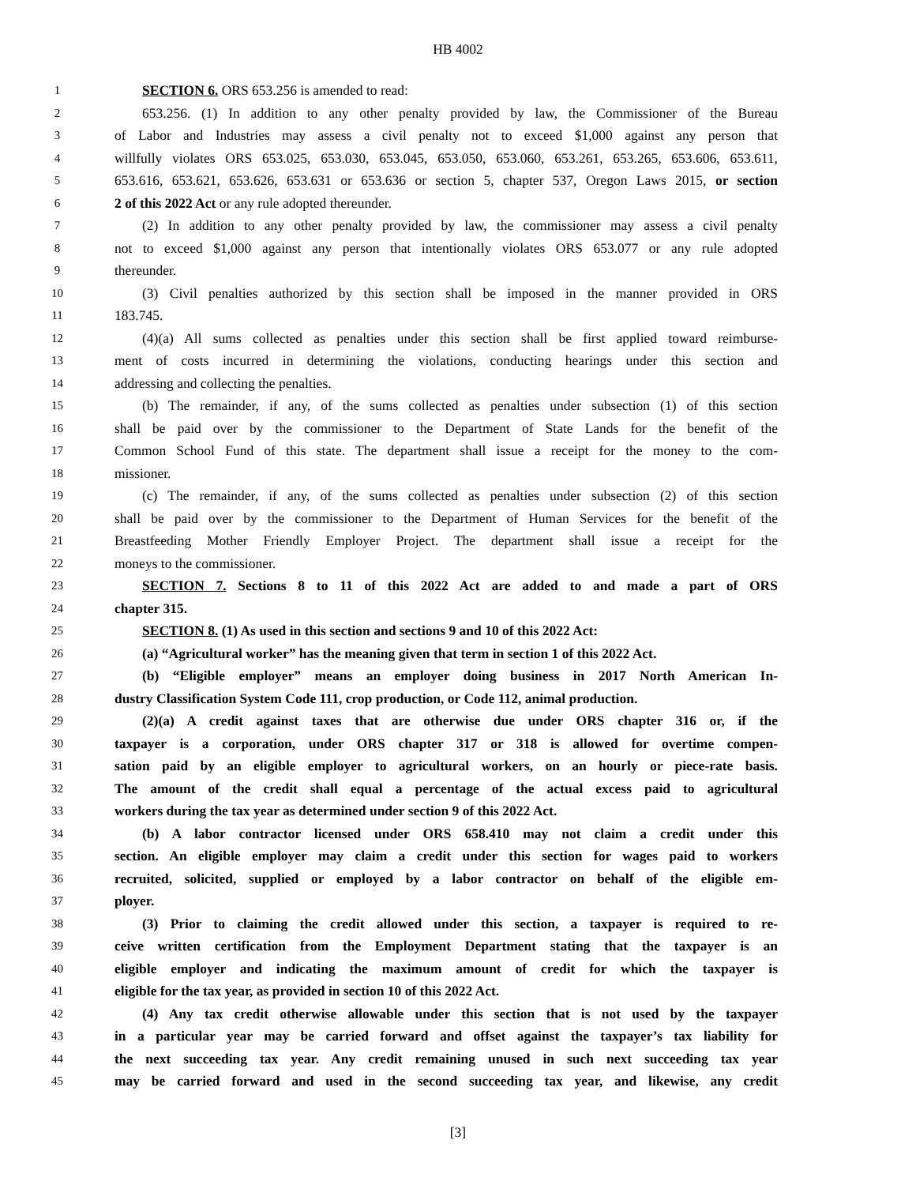HB 4002
1 SECTION 6. ORS 653.256 is amended to read:
2 653.256. (1) In addition to any other penalty provided by law, the Commissioner of the Bureau
3 of Labor and Industries may assess a civil penalty not to exceed $1,000 against any person that
4 willfully violates ORS 653.025, 653.030, 653.045, 653.050, 653.060, 653.261, 653.265, 653.606, 653.611,
5 653.616, 653.621, 653.626, 653.631 or 653.636 or section 5, chapter 537, Oregon Laws 2015, or section
6 2 of this 2022 Act or any rule adopted thereunder.
7 (2) In addition to any other penalty provided by law, the commissioner may assess a civil penalty
8 not to exceed $1,000 against any person that intentionally violates ORS 653.077 or any rule adopted
9 thereunder.
10 (3) Civil penalties authorized by this section shall be imposed in the manner provided in ORS
11 183.745.
12 (4)(a) All sums collected as penalties under this section shall be first applied toward reimburse-
13 ment of costs incurred in determining the violations, conducting hearings under this section and
14 addressing and collecting the penalties.
15 (b) The remainder, if any, of the sums collected as penalties under subsection (1) of this section
16 shall be paid over by the commissioner to the Department of State Lands for the benefit of the
17 Common School Fund of this state. The department shall issue a receipt for the money to the com-
18 missioner.
19 (c) The remainder, if any, of the sums collected as penalties under subsection (2) of this section
20 shall be paid over by the commissioner to the Department of Human Services for the benefit of the
21 Breastfeeding Mother Friendly Employer Project. The department shall issue a receipt for the
22 moneys to the commissioner.
23 SECTION 7. Sections 8 to 11 of this 2022 Act are added to and made a part of ORS
24 chapter 315.
25 SECTION 8. (1) As used in this section and sections 9 and 10 of this 2022 Act:
26 (a) “Agricultural worker” has the meaning given that term in section 1 of this 2022 Act.
27 (b) “Eligible employer” means an employer doing business in 2017 North American In-
28 dustry Classification System Code 111, crop production, or Code 112, animal production.
29 (2)(a) A credit against taxes that are otherwise due under ORS chapter 316 or, if the
30 taxpayer is a corporation, under ORS chapter 317 or 318 is allowed for overtime compen-
31 sation paid by an eligible employer to agricultural workers, on an hourly or piece-rate basis.
32 The amount of the credit shall equal a percentage of the actual excess paid to agricultural
33 workers during the tax year as determined under section 9 of this 2022 Act.
34 (b) A labor contractor licensed under ORS 658.410 may not claim a credit under this
35 section. An eligible employer may claim a credit under this section for wages paid to workers
36 recruited, solicited, supplied or employed by a labor contractor on behalf of the eligible em-
37 ployer.
38 (3) Prior to claiming the credit allowed under this section, a taxpayer is required to re-
39 ceive written certification from the Employment Department stating that the taxpayer is an
40 eligible employer and indicating the maximum amount of credit for which the taxpayer is
41 eligible for the tax year, as provided in section 10 of this 2022 Act.
42 (4) Any tax credit otherwise allowable under this section that is not used by the taxpayer
43 in a particular year may be carried forward and offset against the taxpayer’s tax liability for
44 the next succeeding tax year. Any credit remaining unused in such next succeeding tax year
45 may be carried forward and used in the second succeeding tax year, and likewise, any credit
[3]